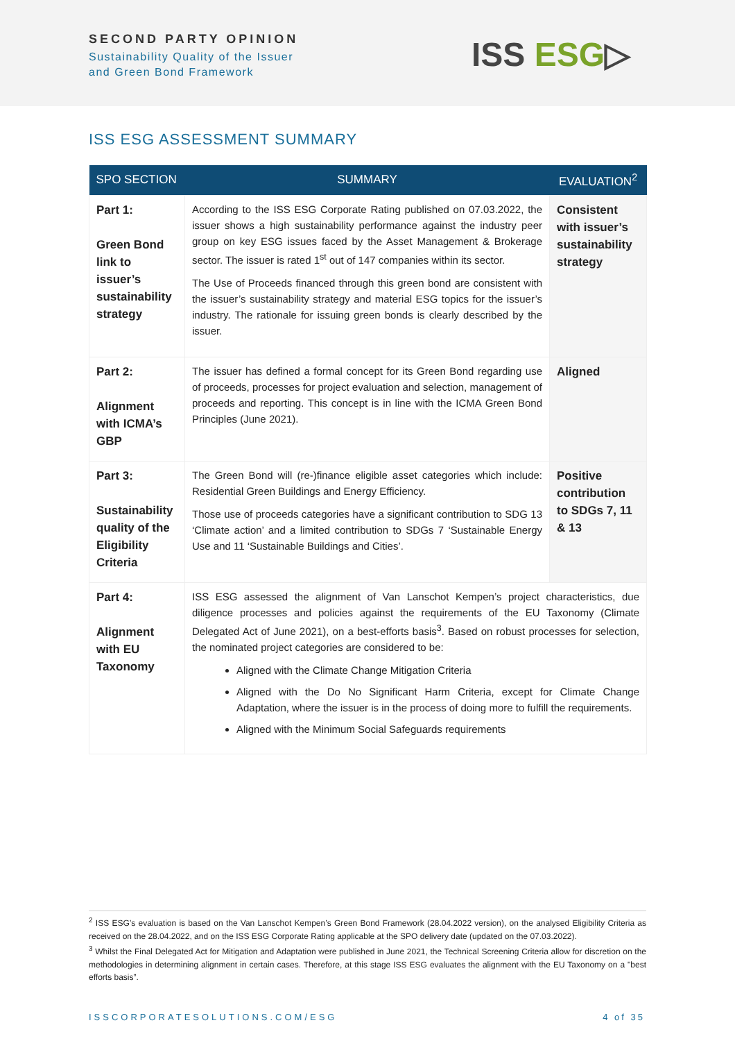SECOND PARTY OPINION
Sustainability Quality of the Issuer
and Green Bond Framework
ISS ESG▷
ISS ESG ASSESSMENT SUMMARY
| SPO SECTION | SUMMARY | EVALUATION<sup>2</sup> |
| --- | --- | --- |
| Part 1: Green Bond link to issuer’s sustainability strategy | According to the ISS ESG Corporate Rating published on 07.03.2022, the issuer shows a high sustainability performance against the industry peer group on key ESG issues faced by the Asset Management & Brokerage sector. The issuer is rated 1<sup>st</sup> out of 147 companies within its sector. The Use of Proceeds financed through this green bond are consistent with the issuer’s sustainability strategy and material ESG topics for the issuer’s industry. The rationale for issuing green bonds is clearly described by the issuer. | Consistent with issuer’s sustainability strategy |
| Part 2: Alignment with ICMA’s GBP | The issuer has defined a formal concept for its Green Bond regarding use of proceeds, processes for project evaluation and selection, management of proceeds and reporting. This concept is in line with the ICMA Green Bond Principles (June 2021). | Aligned |
| Part 3: Sustainability quality of the Eligibility Criteria | The Green Bond will (re-)finance eligible asset categories which include: Residential Green Buildings and Energy Efficiency. Those use of proceeds categories have a significant contribution to SDG 13 ‘Climate action’ and a limited contribution to SDGs 7 ‘Sustainable Energy Use and 11 ‘Sustainable Buildings and Cities’. | Positive contribution to SDGs 7, 11 & 13 |
| Part 4: Alignment with EU Taxonomy | ISS ESG assessed the alignment of Van Lanschot Kempen’s project characteristics, due diligence processes and policies against the requirements of the EU Taxonomy (Climate Delegated Act of June 2021), on a best-efforts basis<sup>3</sup>. Based on robust processes for selection, the nominated project categories are considered to be: Aligned with the Climate Change Mitigation Criteria Aligned with the Do No Significant Harm Criteria, except for Climate Change Adaptation, where the issuer is in the process of doing more to fulfill the requirements. Aligned with the Minimum Social Safeguards requirements | |
<sup>2</sup> ISS ESG’s evaluation is based on the Van Lanschot Kempen’s Green Bond Framework (28.04.2022 version), on the analysed Eligibility Criteria as received on the 28.04.2022, and on the ISS ESG Corporate Rating applicable at the SPO delivery date (updated on the 07.03.2022).
<sup>3</sup> Whilst the Final Delegated Act for Mitigation and Adaptation were published in June 2021, the Technical Screening Criteria allow for discretion on the methodologies in determining alignment in certain cases. Therefore, at this stage ISS ESG evaluates the alignment with the EU Taxonomy on a "best efforts basis”.
ISSCORPORATESOLUTIONS.COM/ESG 4 of 35